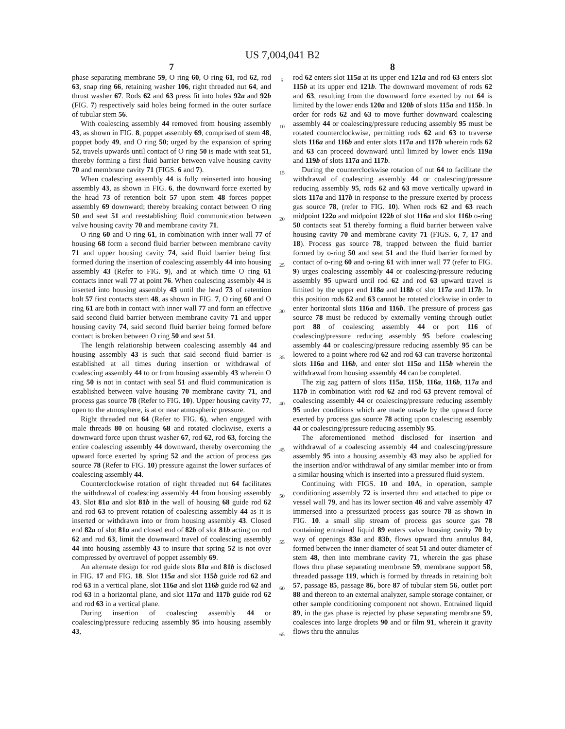US 7,004,041 B2
7
phase separating membrane 59, O ring 60, O ring 61, rod 62, rod 63, snap ring 66, retaining washer 106, right threaded nut 64, and thrust washer 67. Rods 62 and 63 press fit into holes 92a and 92b (FIG. 7) respectively said holes being formed in the outer surface of tubular stem 56.
With coalescing assembly 44 removed from housing assembly 43, as shown in FIG. 8, poppet assembly 69, comprised of stem 48, poppet body 49, and O ring 50; urged by the expansion of spring 52, travels upwards until contact of O ring 50 is made with seat 51, thereby forming a first fluid barrier between valve housing cavity 70 and membrane cavity 71 (FIGS. 6 and 7).
When coalescing assembly 44 is fully reinserted into housing assembly 43, as shown in FIG. 6, the downward force exerted by the head 73 of retention bolt 57 upon stem 48 forces poppet assembly 69 downward; thereby breaking contact between O ring 50 and seat 51 and reestablishing fluid communication between valve housing cavity 70 and membrane cavity 71.
O ring 60 and O ring 61, in combination with inner wall 77 of housing 68 form a second fluid barrier between membrane cavity 71 and upper housing cavity 74, said fluid barrier being first formed during the insertion of coalescing assembly 44 into housing assembly 43 (Refer to FIG. 9), and at which time O ring 61 contacts inner wall 77 at point 76. When coalescing assembly 44 is inserted into housing assembly 43 until the head 73 of retention bolt 57 first contacts stem 48, as shown in FIG. 7, O ring 60 and O ring 61 are both in contact with inner wall 77 and form an effective said second fluid barrier between membrane cavity 71 and upper housing cavity 74, said second fluid barrier being formed before contact is broken between O ring 50 and seat 51.
The length relationship between coalescing assembly 44 and housing assembly 43 is such that said second fluid barrier is established at all times during insertion or withdrawal of coalescing assembly 44 to or from housing assembly 43 wherein O ring 50 is not in contact with seal 51 and fluid communication is established between valve housing 70 membrane cavity 71, and process gas source 78 (Refer to FIG. 10). Upper housing cavity 77, open to the atmosphere, is at or near atmospheric pressure.
Right threaded nut 64 (Refer to FIG. 6), when engaged with male threads 80 on housing 68 and rotated clockwise, exerts a downward force upon thrust washer 67, rod 62, rod 63, forcing the entire coalescing assembly 44 downward, thereby overcoming the upward force exerted by spring 52 and the action of process gas source 78 (Refer to FIG. 10) pressure against the lower surfaces of coalescing assembly 44.
Counterclockwise rotation of right threaded nut 64 facilitates the withdrawal of coalescing assembly 44 from housing assembly 43. Slot 81a and slot 81b in the wall of housing 68 guide rod 62 and rod 63 to prevent rotation of coalescing assembly 44 as it is inserted or withdrawn into or from housing assembly 43. Closed end 82a of slot 81a and closed end of 82b of slot 81b acting on rod 62 and rod 63, limit the downward travel of coalescing assembly 44 into housing assembly 43 to insure that spring 52 is not over compressed by overtravel of poppet assembly 69.
An alternate design for rod guide slots 81a and 81b is disclosed in FIG. 17 and FIG. 18. Slot 115a and slot 115b guide rod 62 and rod 63 in a vertical plane, slot 116a and slot 116b guide rod 62 and rod 63 in a horizontal plane, and slot 117a and 117b guide rod 62 and rod 63 in a vertical plane.
During insertion of coalescing assembly 44 or coalescing/pressure reducing assembly 95 into housing assembly 43,
5
10
15
20
25
30
35
40
45
50
55
60
65
8
rod 62 enters slot 115a at its upper end 121a and rod 63 enters slot 115b at its upper end 121b. The downward movement of rods 62 and 63, resulting from the downward force exerted by nut 64 is limited by the lower ends 120a and 120b of slots 115a and 115b. In order for rods 62 and 63 to move further downward coalescing assembly 44 or coalescing/pressure reducing assembly 95 must be rotated counterclockwise, permitting rods 62 and 63 to traverse slots 116a and 116b and enter slots 117a and 117b wherein rods 62 and 63 can proceed downward until limited by lower ends 119a and 119b of slots 117a and 117b.
During the counterclockwise rotation of nut 64 to facilitate the withdrawal of coalescing assembly 44 or coalescing/pressure reducing assembly 95, rods 62 and 63 move vertically upward in slots 117a and 117b in response to the pressure exerted by process gas source 78, (refer to FIG. 10). When rods 62 and 63 reach midpoint 122a and midpoint 122b of slot 116a and slot 116b o-ring 50 contacts seat 51 thereby forming a fluid barrier between valve housing cavity 70 and membrane cavity 71 (FIGS. 6, 7, 17 and 18). Process gas source 78, trapped between the fluid barrier formed by o-ring 50 and seat 51 and the fluid barrier formed by contact of o-ring 60 and o-ring 61 with inner wall 77 (refer to FIG. 9) urges coalescing assembly 44 or coalescing/pressure reducing assembly 95 upward until rod 62 and rod 63 upward travel is limited by the upper end 118a and 118b of slot 117a and 117b. In this position rods 62 and 63 cannot be rotated clockwise in order to enter horizontal slots 116a and 116b. The pressure of process gas source 78 must be reduced by externally venting through outlet port 88 of coalescing assembly 44 or port 116 of coalescing/pressure reducing assembly 95 before coalescing assembly 44 or coalescing/pressure reducing assembly 95 can be lowered to a point where rod 62 and rod 63 can traverse horizontal slots 116a and 116b, and enter slot 115a and 115b wherein the withdrawal from housing assembly 44 can be completed.
The zig zag pattern of slots 115a, 115b, 116a, 116b, 117a and 117b in combination with rod 62 and rod 63 prevent removal of coalescing assembly 44 or coalescing/pressure reducing assembly 95 under conditions which are made unsafe by the upward force exerted by process gas source 78 acting upon coalescing assembly 44 or coalescing/pressure reducing assembly 95.
The aforementioned method disclosed for insertion and withdrawal of a coalescing assembly 44 and coalescing/pressure assembly 95 into a housing assembly 43 may also be applied for the insertion and/or withdrawal of any similar member into or from a similar housing which is inserted into a pressured fluid system.
Continuing with FIGS. 10 and 10 A, in operation, sample conditioning assembly 72 is inserted thru and attached to pipe or vessel wall 79, and has its lower section 46 and valve assembly 47 immersed into a pressurized process gas source 78 as shown in FIG. 10. a small slip stream of process gas source gas 78 containing entrained liquid 89 enters valve housing cavity 70 by way of openings 83a and 83b, flows upward thru annulus 84, formed between the inner diameter of seat 51 and outer diameter of stem 48, then into membrane cavity 71, wherein the gas phase flows thru phase separating membrane 59, membrane support 58, threaded passage 119, which is formed by threads in retaining bolt 57, passage 85, passage 86, bore 87 of tubular stem 56, outlet port 88 and thereon to an external analyzer, sample storage container, or other sample conditioning component not shown. Entrained liquid 89, in the gas phase is rejected by phase separating membrane 59, coalesces into large droplets 90 and or film 91, wherein it gravity flows thru the annulus